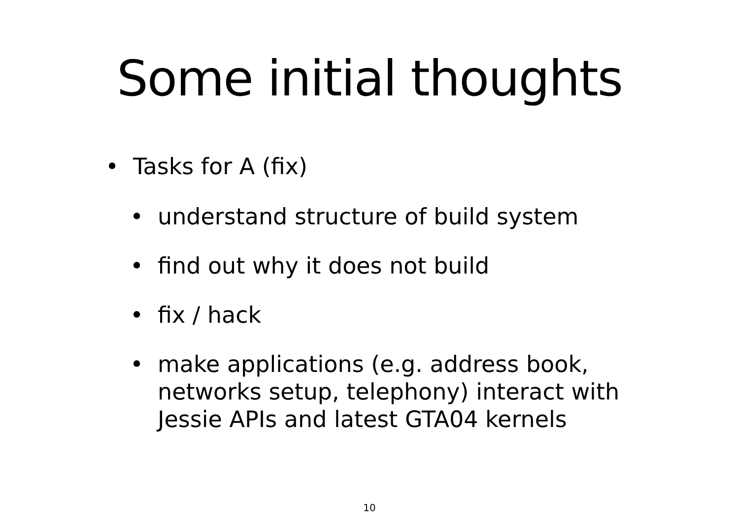Some initial thoughts
• Tasks for A (fix)
• understand structure of build system
• find out why it does not build
• fix / hack
• make applications (e.g. address book, networks setup, telephony) interact with Jessie APIs and latest GTA04 kernels
10